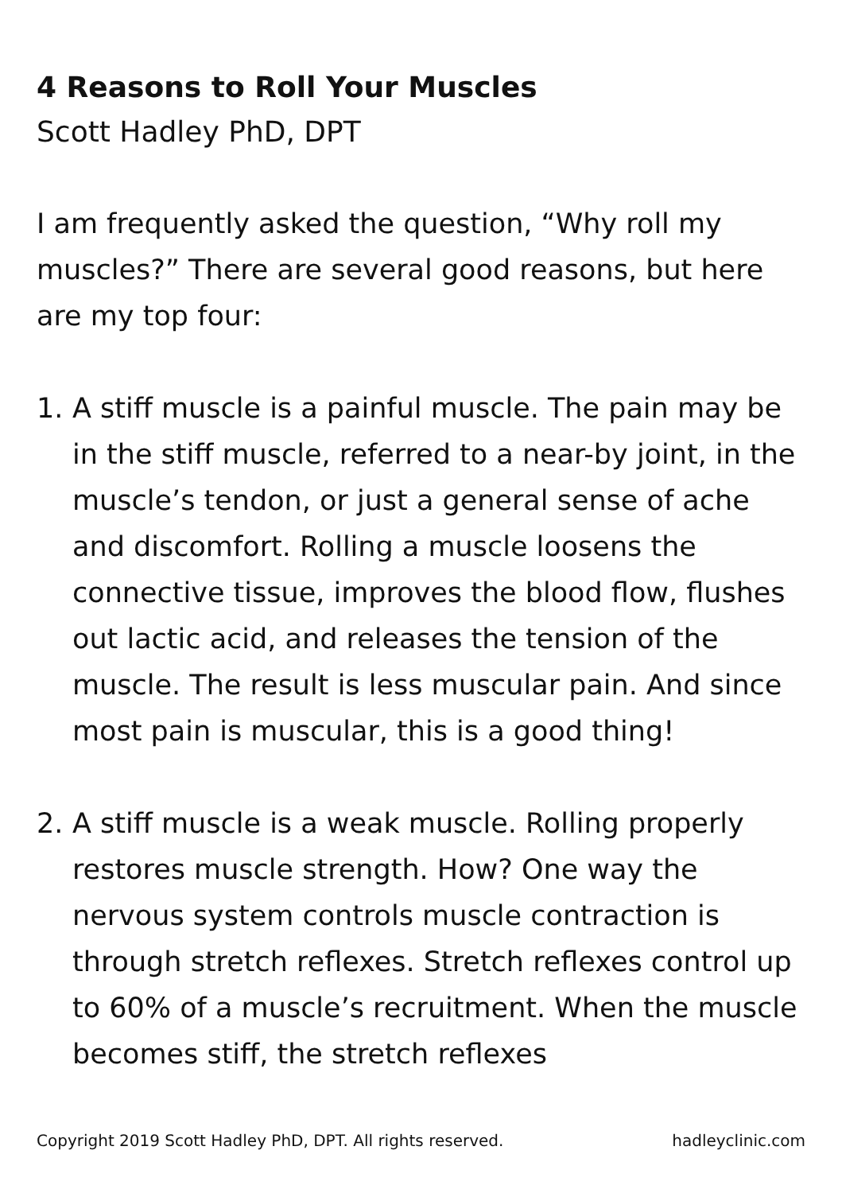4 Reasons to Roll Your Muscles
Scott Hadley PhD, DPT
I am frequently asked the question, “Why roll my muscles?” There are several good reasons, but here are my top four:
1. A stiff muscle is a painful muscle. The pain may be in the stiff muscle, referred to a near-by joint, in the muscle’s tendon, or just a general sense of ache and discomfort. Rolling a muscle loosens the connective tissue, improves the blood flow, flushes out lactic acid, and releases the tension of the muscle. The result is less muscular pain. And since most pain is muscular, this is a good thing!
2. A stiff muscle is a weak muscle. Rolling properly restores muscle strength. How? One way the nervous system controls muscle contraction is through stretch reflexes. Stretch reflexes control up to 60% of a muscle’s recruitment. When the muscle becomes stiff, the stretch reflexes
Copyright 2019 Scott Hadley PhD, DPT. All rights reserved. hadleyclinic.com